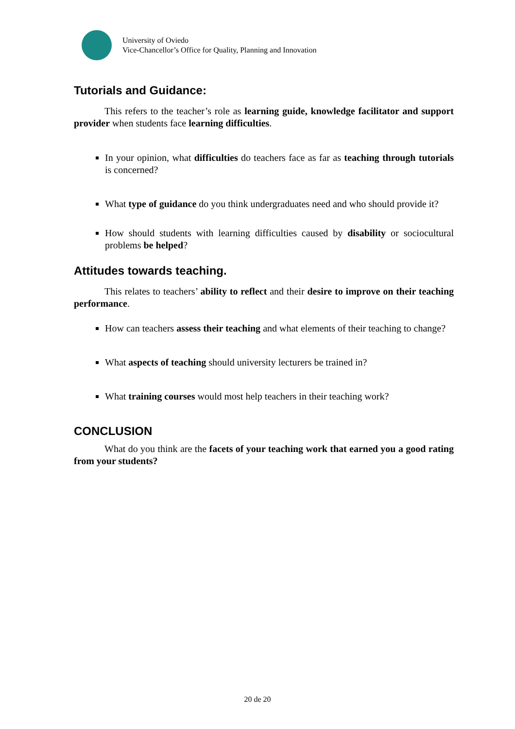University of Oviedo
Vice-Chancellor’s Office for Quality, Planning and Innovation
Tutorials and Guidance:
This refers to the teacher’s role as learning guide, knowledge facilitator and support provider when students face learning difficulties.
In your opinion, what difficulties do teachers face as far as teaching through tutorials is concerned?
What type of guidance do you think undergraduates need and who should provide it?
How should students with learning difficulties caused by disability or sociocultural problems be helped?
Attitudes towards teaching.
This relates to teachers’ ability to reflect and their desire to improve on their teaching performance.
How can teachers assess their teaching and what elements of their teaching to change?
What aspects of teaching should university lecturers be trained in?
What training courses would most help teachers in their teaching work?
CONCLUSION
What do you think are the facets of your teaching work that earned you a good rating from your students?
20 de 20